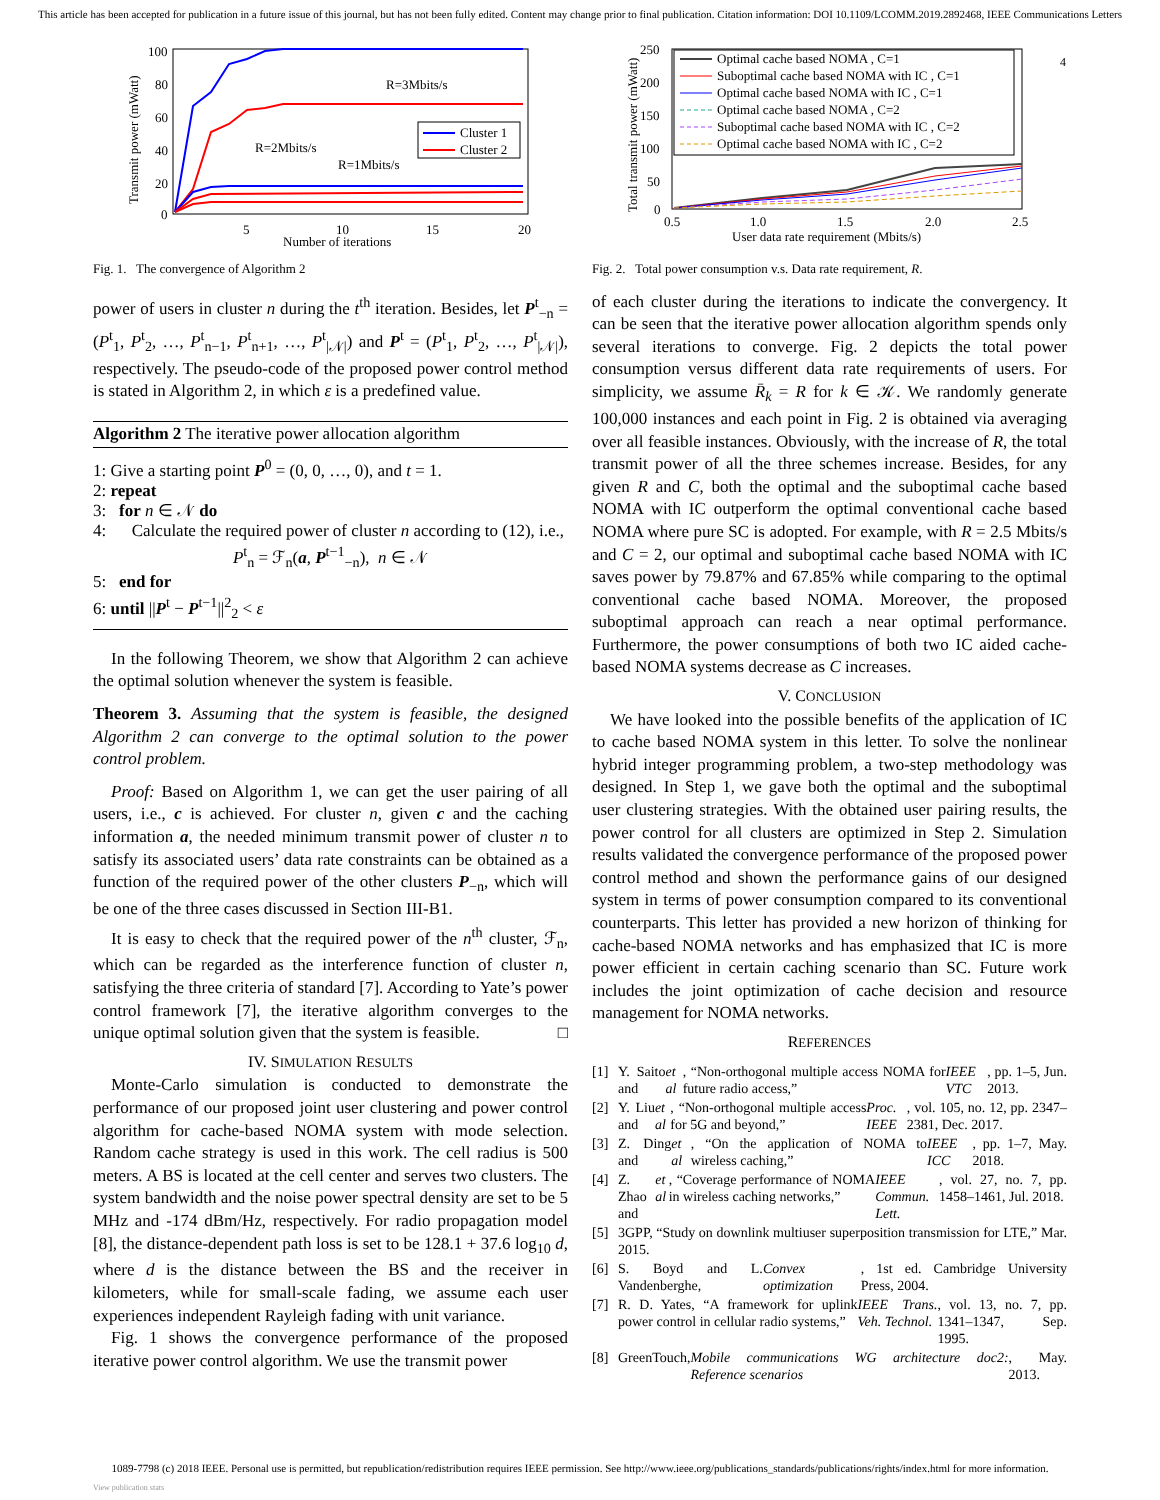This article has been accepted for publication in a future issue of this journal, but has not been fully edited. Content may change prior to final publication. Citation information: DOI 10.1109/LCOMM.2019.2892468, IEEE Communications Letters
4
100
80
60
40
20
0
5
10
15
20
Number of iterations
Transmit power (mWatt)
R=3Mbits/s
R=2Mbits/s
R=1Mbits/s
Cluster 1
Cluster 2
Fig. 1. The convergence of Algorithm 2
power of users in cluster n during the t<sup>th</sup> iteration. Besides, let P<sup>t</sup><sub>−n</sub> = (P<sup>t</sup><sub>1</sub>, P<sup>t</sup><sub>2</sub>, …, P<sup>t</sup><sub>n−1</sub>, P<sup>t</sup><sub>n+1</sub>, …, P<sup>t</sup><sub>|𝒩|</sub>) and P<sup>t</sup> = (P<sup>t</sup><sub>1</sub>, P<sup>t</sup><sub>2</sub>, …, P<sup>t</sup><sub>|𝒩|</sub>), respectively. The pseudo-code of the proposed power control method is stated in Algorithm 2, in which ε is a predefined value.
Algorithm 2 The iterative power allocation algorithm
1: Give a starting point P<sup>0</sup> = (0, 0, …, 0), and t = 1.
2: repeat
3: for n ∈ 𝒩 do
4: Calculate the required power of cluster n according to (12), i.e.,
P<sup>t</sup><sub>n</sub> = ℱ<sub>n</sub>(a, P<sup>t−1</sup><sub>−n</sub>), n ∈ 𝒩
5: end for
6: until ||P<sup>t</sup> − P<sup>t−1</sup>||<sup>2</sup><sub>2</sub> < ε
In the following Theorem, we show that Algorithm 2 can achieve the optimal solution whenever the system is feasible.
Theorem 3. Assuming that the system is feasible, the designed Algorithm 2 can converge to the optimal solution to the power control problem.
Proof: Based on Algorithm 1, we can get the user pairing of all users, i.e., c is achieved. For cluster n, given c and the caching information a, the needed minimum transmit power of cluster n to satisfy its associated users’ data rate constraints can be obtained as a function of the required power of the other clusters P<sub>−n</sub>, which will be one of the three cases discussed in Section III-B1.
It is easy to check that the required power of the n<sup>th</sup> cluster, ℱ<sub>n</sub>, which can be regarded as the interference function of cluster n, satisfying the three criteria of standard [7]. According to Yate’s power control framework [7], the iterative algorithm converges to the unique optimal solution given that the system is feasible. □
IV. SIMULATION RESULTS
Monte-Carlo simulation is conducted to demonstrate the performance of our proposed joint user clustering and power control algorithm for cache-based NOMA system with mode selection. Random cache strategy is used in this work. The cell radius is 500 meters. A BS is located at the cell center and serves two clusters. The system bandwidth and the noise power spectral density are set to be 5 MHz and -174 dBm/Hz, respectively. For radio propagation model [8], the distance-dependent path loss is set to be 128.1 + 37.6 log<sub>10</sub> d, where d is the distance between the BS and the receiver in kilometers, while for small-scale fading, we assume each user experiences independent Rayleigh fading with unit variance.
Fig. 1 shows the convergence performance of the proposed iterative power control algorithm. We use the transmit power
250
200
150
100
50
0
0.5
1.0
1.5
2.0
2.5
User data rate requirement (Mbits/s)
Total transmit power (mWatt)
Optimal cache based NOMA , C=1
Suboptimal cache based NOMA with IC , C=1
Optimal cache based NOMA with IC , C=1
Optimal cache based NOMA , C=2
Suboptimal cache based NOMA with IC , C=2
Optimal cache based NOMA with IC , C=2
Fig. 2. Total power consumption v.s. Data rate requirement, R.
of each cluster during the iterations to indicate the convergency. It can be seen that the iterative power allocation algorithm spends only several iterations to converge. Fig. 2 depicts the total power consumption versus different data rate requirements of users. For simplicity, we assume R̄<sub>k</sub> = R for k ∈ 𝒦. We randomly generate 100,000 instances and each point in Fig. 2 is obtained via averaging over all feasible instances. Obviously, with the increase of R, the total transmit power of all the three schemes increase. Besides, for any given R and C, both the optimal and the suboptimal cache based NOMA with IC outperform the optimal conventional cache based NOMA where pure SC is adopted. For example, with R = 2.5 Mbits/s and C = 2, our optimal and suboptimal cache based NOMA with IC saves power by 79.87% and 67.85% while comparing to the optimal conventional cache based NOMA. Moreover, the proposed suboptimal approach can reach a near optimal performance. Furthermore, the power consumptions of both two IC aided cache-based NOMA systems decrease as C increases.
V. CONCLUSION
We have looked into the possible benefits of the application of IC to cache based NOMA system in this letter. To solve the nonlinear hybrid integer programming problem, a two-step methodology was designed. In Step 1, we gave both the optimal and the suboptimal user clustering strategies. With the obtained user pairing results, the power control for all clusters are optimized in Step 2. Simulation results validated the convergence performance of the proposed power control method and shown the performance gains of our designed system in terms of power consumption compared to its conventional counterparts. This letter has provided a new horizon of thinking for cache-based NOMA networks and has emphasized that IC is more power efficient in certain caching scenario than SC. Future work includes the joint optimization of cache decision and resource management for NOMA networks.
REFERENCES
[1] Y. Saito and et al, “Non-orthogonal multiple access NOMA for future radio access,” IEEE VTC, pp. 1–5, Jun. 2013.
[2] Y. Liu and et al, “Non-orthogonal multiple access for 5G and beyond,” Proc. IEEE, vol. 105, no. 12, pp. 2347–2381, Dec. 2017.
[3] Z. Ding and et al, “On the application of NOMA to wireless caching,” IEEE ICC, pp. 1–7, May. 2018.
[4] Z. Zhao and et al, “Coverage performance of NOMA in wireless caching networks,” IEEE Commun. Lett., vol. 27, no. 7, pp. 1458–1461, Jul. 2018.
[5] 3GPP, “Study on downlink multiuser superposition transmission for LTE,” Mar. 2015.
[6] S. Boyd and L. Vandenberghe, Convex optimization, 1st ed. Cambridge University Press, 2004.
[7] R. D. Yates, “A framework for uplink power control in cellular radio systems,” IEEE Trans. Veh. Technol., vol. 13, no. 7, pp. 1341–1347, Sep. 1995.
[8] GreenTouch, Mobile communications WG architecture doc2: Reference scenarios, May. 2013.
1089-7798 (c) 2018 IEEE. Personal use is permitted, but republication/redistribution requires IEEE permission. See http://www.ieee.org/publications_standards/publications/rights/index.html for more information.
View publication stats